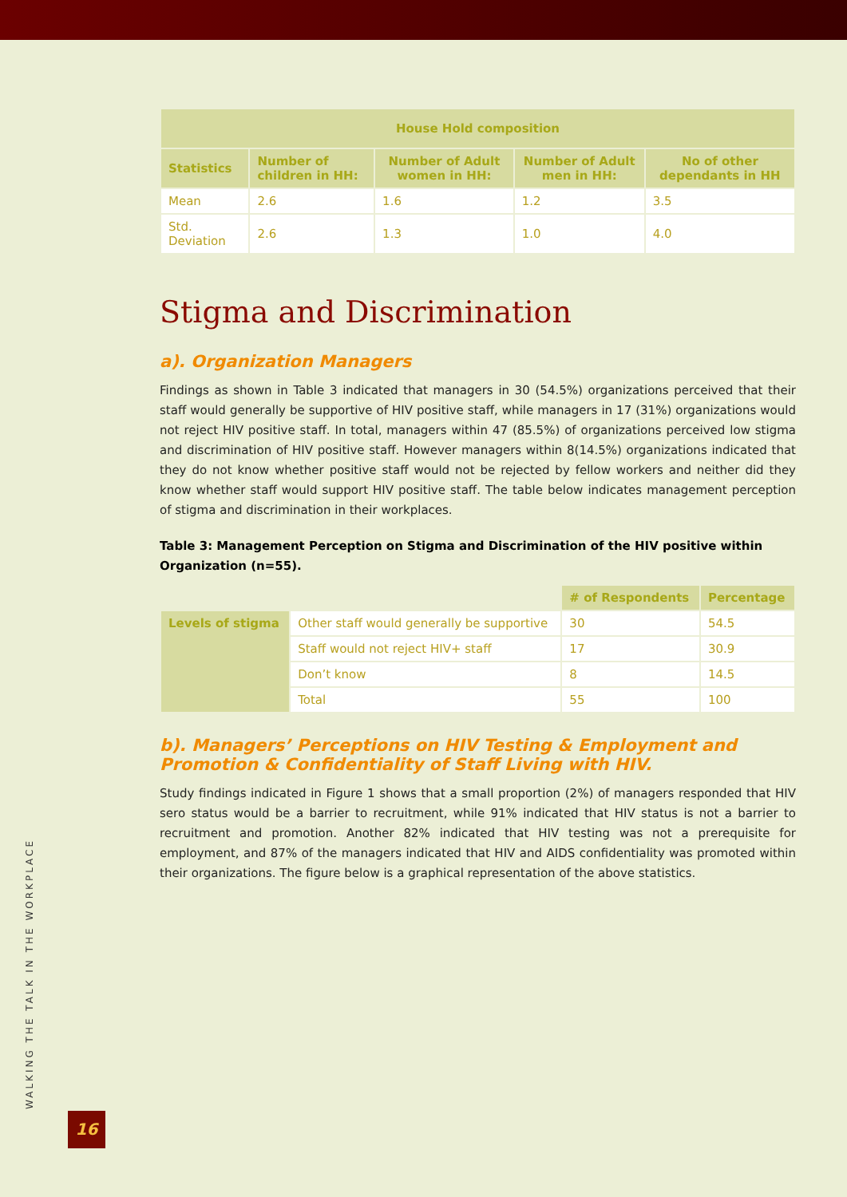| House Hold composition | | | | |
| --- | --- | --- | --- | --- |
| Statistics | Number of children in HH: | Number of Adult women in HH: | Number of Adult men in HH: | No of other dependants in HH |
| Mean | 2.6 | 1.6 | 1.2 | 3.5 |
| Std. Deviation | 2.6 | 1.3 | 1.0 | 4.0 |
Stigma and Discrimination
a). Organization Managers
Findings as shown in Table 3 indicated that managers in 30 (54.5%) organizations perceived that their staff would generally be supportive of HIV positive staff, while managers in 17 (31%) organizations would not reject HIV positive staff. In total, managers within 47 (85.5%) of organizations perceived low stigma and discrimination of HIV positive staff. However managers within 8(14.5%) organizations indicated that they do not know whether positive staff would not be rejected by fellow workers and neither did they know whether staff would support HIV positive staff. The table below indicates management perception of stigma and discrimination in their workplaces.
Table 3: Management Perception on Stigma and Discrimination of the HIV positive within Organization (n=55).
| | | # of Respondents | Percentage |
| Levels of stigma | Other staff would generally be supportive | 30 | 54.5 |
| | Staff would not reject HIV+ staff | 17 | 30.9 |
| | Don’t know | 8 | 14.5 |
| | Total | 55 | 100 |
b). Managers’ Perceptions on HIV Testing & Employment and Promotion & Confidentiality of Staff Living with HIV.
Study findings indicated in Figure 1 shows that a small proportion (2%) of managers responded that HIV sero status would be a barrier to recruitment, while 91% indicated that HIV status is not a barrier to recruitment and promotion. Another 82% indicated that HIV testing was not a prerequisite for employment, and 87% of the managers indicated that HIV and AIDS confidentiality was promoted within their organizations. The figure below is a graphical representation of the above statistics.
WALKING THE TALK IN THE WORKPLACE 16